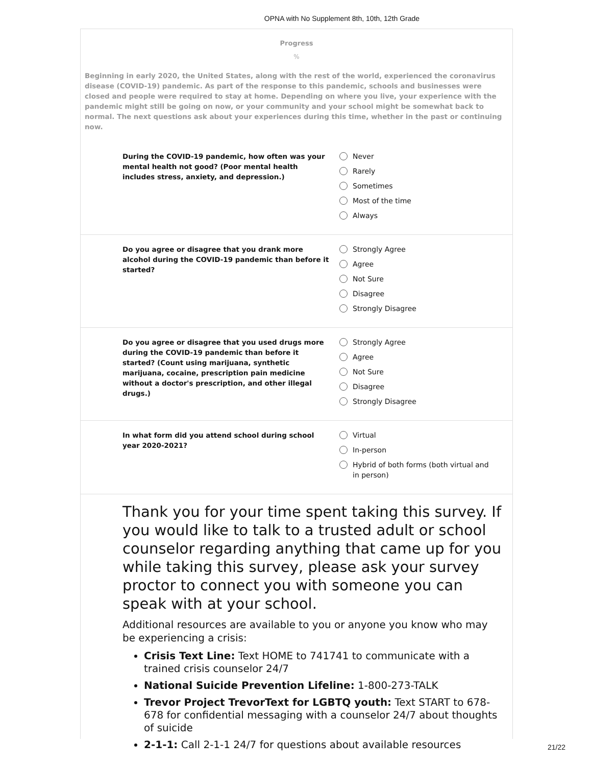OPNA with No Supplement 8th, 10th, 12th Grade
Progress
%
Beginning in early 2020, the United States, along with the rest of the world, experienced the coronavirus disease (COVID-19) pandemic. As part of the response to this pandemic, schools and businesses were closed and people were required to stay at home. Depending on where you live, your experience with the pandemic might still be going on now, or your community and your school might be somewhat back to normal. The next questions ask about your experiences during this time, whether in the past or continuing now.
During the COVID-19 pandemic, how often was your mental health not good? (Poor mental health includes stress, anxiety, and depression.)
Never
Rarely
Sometimes
Most of the time
Always
Do you agree or disagree that you drank more alcohol during the COVID-19 pandemic than before it started?
Strongly Agree
Agree
Not Sure
Disagree
Strongly Disagree
Do you agree or disagree that you used drugs more during the COVID-19 pandemic than before it started? (Count using marijuana, synthetic marijuana, cocaine, prescription pain medicine without a doctor's prescription, and other illegal drugs.)
Strongly Agree
Agree
Not Sure
Disagree
Strongly Disagree
In what form did you attend school during school year 2020-2021?
Virtual
In-person
Hybrid of both forms (both virtual and in person)
Thank you for your time spent taking this survey. If you would like to talk to a trusted adult or school counselor regarding anything that came up for you while taking this survey, please ask your survey proctor to connect you with someone you can speak with at your school.
Additional resources are available to you or anyone you know who may be experiencing a crisis:
Crisis Text Line: Text HOME to 741741 to communicate with a trained crisis counselor 24/7
National Suicide Prevention Lifeline: 1-800-273-TALK
Trevor Project TrevorText for LGBTQ youth: Text START to 678-678 for confidential messaging with a counselor 24/7 about thoughts of suicide
2-1-1: Call 2-1-1 24/7 for questions about available resources
21/22